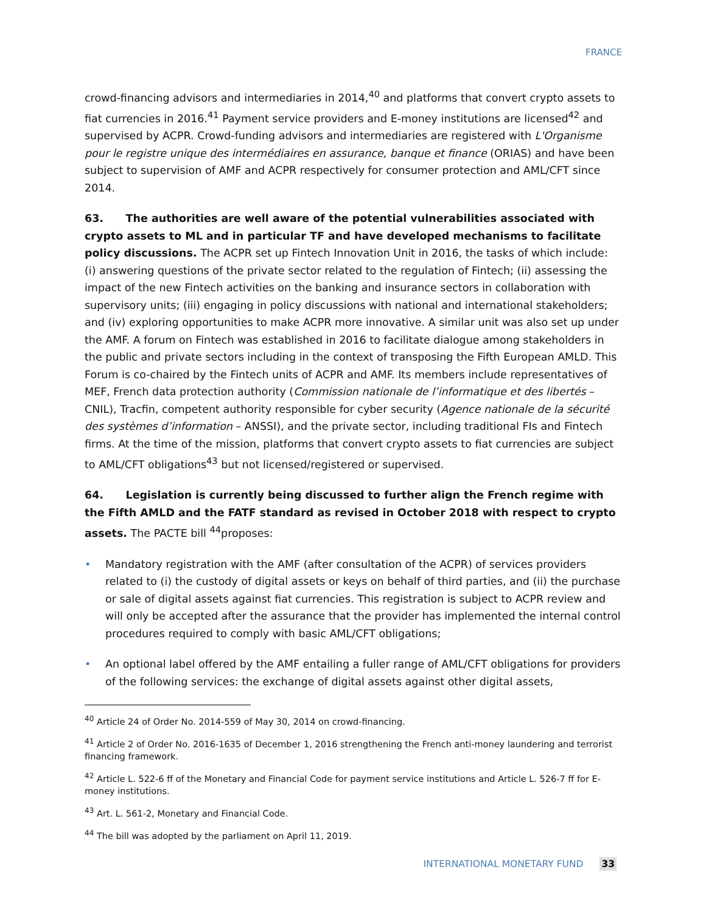FRANCE
crowd-financing advisors and intermediaries in 2014,<sup>40</sup> and platforms that convert crypto assets to fiat currencies in 2016.<sup>41</sup> Payment service providers and E-money institutions are licensed<sup>42</sup> and supervised by ACPR. Crowd-funding advisors and intermediaries are registered with L'Organisme pour le registre unique des intermédiaires en assurance, banque et finance (ORIAS) and have been subject to supervision of AMF and ACPR respectively for consumer protection and AML/CFT since 2014.
63. The authorities are well aware of the potential vulnerabilities associated with crypto assets to ML and in particular TF and have developed mechanisms to facilitate policy discussions. The ACPR set up Fintech Innovation Unit in 2016, the tasks of which include: (i) answering questions of the private sector related to the regulation of Fintech; (ii) assessing the impact of the new Fintech activities on the banking and insurance sectors in collaboration with supervisory units; (iii) engaging in policy discussions with national and international stakeholders; and (iv) exploring opportunities to make ACPR more innovative. A similar unit was also set up under the AMF. A forum on Fintech was established in 2016 to facilitate dialogue among stakeholders in the public and private sectors including in the context of transposing the Fifth European AMLD. This Forum is co-chaired by the Fintech units of ACPR and AMF. Its members include representatives of MEF, French data protection authority (Commission nationale de l’informatique et des libertés – CNIL), Tracfin, competent authority responsible for cyber security (Agence nationale de la sécurité des systèmes d’information – ANSSI), and the private sector, including traditional FIs and Fintech firms. At the time of the mission, platforms that convert crypto assets to fiat currencies are subject to AML/CFT obligations<sup>43</sup> but not licensed/registered or supervised.
64. Legislation is currently being discussed to further align the French regime with the Fifth AMLD and the FATF standard as revised in October 2018 with respect to crypto assets. The PACTE bill <sup>44</sup>proposes:
• Mandatory registration with the AMF (after consultation of the ACPR) of services providers related to (i) the custody of digital assets or keys on behalf of third parties, and (ii) the purchase or sale of digital assets against fiat currencies. This registration is subject to ACPR review and will only be accepted after the assurance that the provider has implemented the internal control procedures required to comply with basic AML/CFT obligations;
• An optional label offered by the AMF entailing a fuller range of AML/CFT obligations for providers of the following services: the exchange of digital assets against other digital assets,
<sup>40</sup> Article 24 of Order No. 2014-559 of May 30, 2014 on crowd-financing.
<sup>41</sup> Article 2 of Order No. 2016-1635 of December 1, 2016 strengthening the French anti-money laundering and terrorist financing framework.
<sup>42</sup> Article L. 522-6 ff of the Monetary and Financial Code for payment service institutions and Article L. 526-7 ff for E-money institutions.
<sup>43</sup> Art. L. 561-2, Monetary and Financial Code.
<sup>44</sup> The bill was adopted by the parliament on April 11, 2019.
INTERNATIONAL MONETARY FUND 33